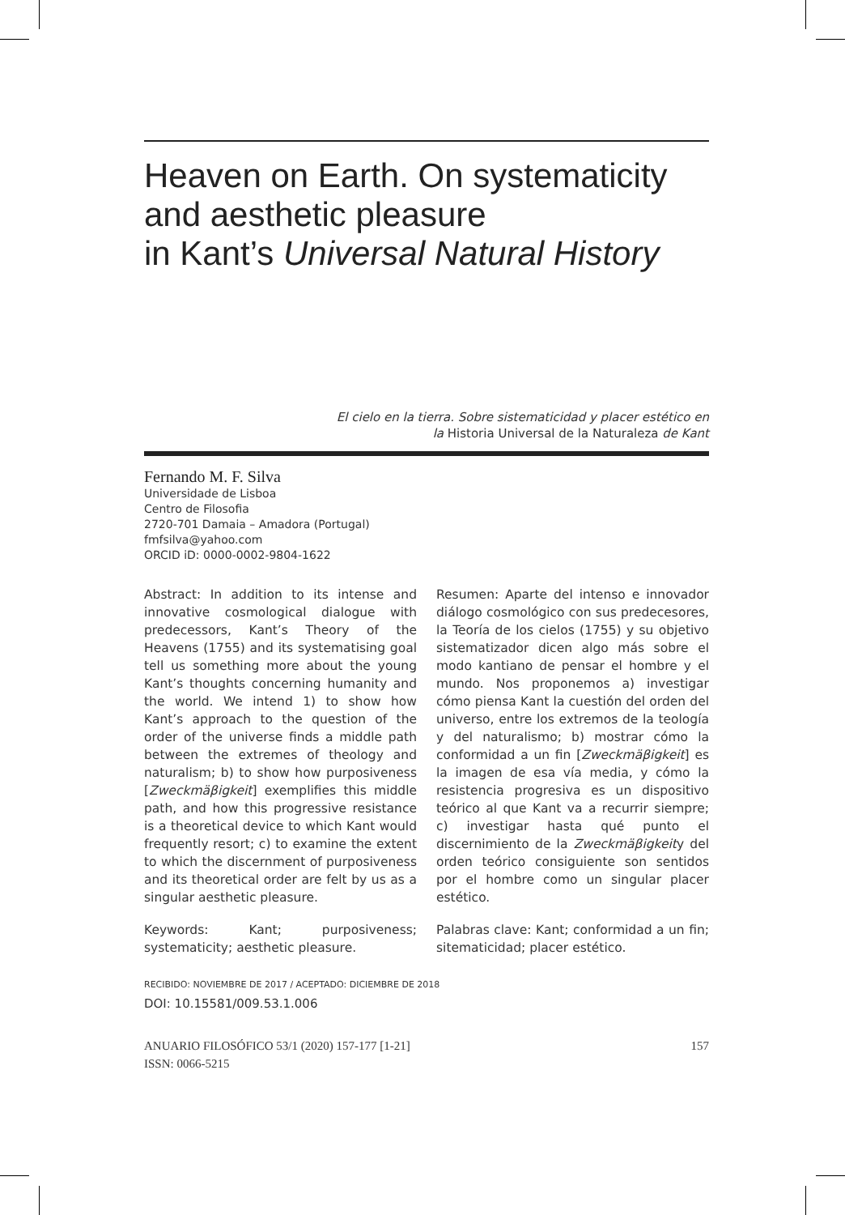Heaven on Earth. On systematicity and aesthetic pleasure
in Kant’s Universal Natural History
El cielo en la tierra. Sobre sistematicidad y placer estético en
la Historia Universal de la Naturaleza de Kant
Fernando M. F. Silva
Universidade de Lisboa
Centro de Filosofia
2720-701 Damaia – Amadora (Portugal)
fmfsilva@yahoo.com
ORCID iD: 0000-0002-9804-1622
Abstract: In addition to its intense and innovative cosmological dialogue with predecessors, Kant’s Theory of the Heavens (1755) and its systematising goal tell us something more about the young Kant’s thoughts concerning humanity and the world. We intend 1) to show how Kant’s approach to the question of the order of the universe finds a middle path between the extremes of theology and naturalism; b) to show how purposiveness [Zweckmäβigkeit] exemplifies this middle path, and how this progressive resistance is a theoretical device to which Kant would frequently resort; c) to examine the extent to which the discernment of purposiveness and its theoretical order are felt by us as a singular aesthetic pleasure.
Keywords: Kant; purposiveness; systematicity; aesthetic pleasure.
Resumen: Aparte del intenso e innovador diálogo cosmológico con sus predecesores, la Teoría de los cielos (1755) y su objetivo sistematizador dicen algo más sobre el modo kantiano de pensar el hombre y el mundo. Nos proponemos a) investigar cómo piensa Kant la cuestión del orden del universo, entre los extremos de la teología y del naturalismo; b) mostrar cómo la conformidad a un fin [Zweckmäβigkeit] es la imagen de esa vía media, y cómo la resistencia progresiva es un dispositivo teórico al que Kant va a recurrir siempre; c) investigar hasta qué punto el discernimiento de la Zweckmäβigkeity del orden teórico consiguiente son sentidos por el hombre como un singular placer estético.
Palabras clave: Kant; conformidad a un fin; sitematicidad; placer estético.
RECIBIDO: NOVIEMBRE DE 2017 / ACEPTADO: DICIEMBRE DE 2018
DOI: 10.15581/009.53.1.006
ANUARIO FILOSÓFICO 53/1 (2020) 157-177 [1-21]
ISSN: 0066-5215
157